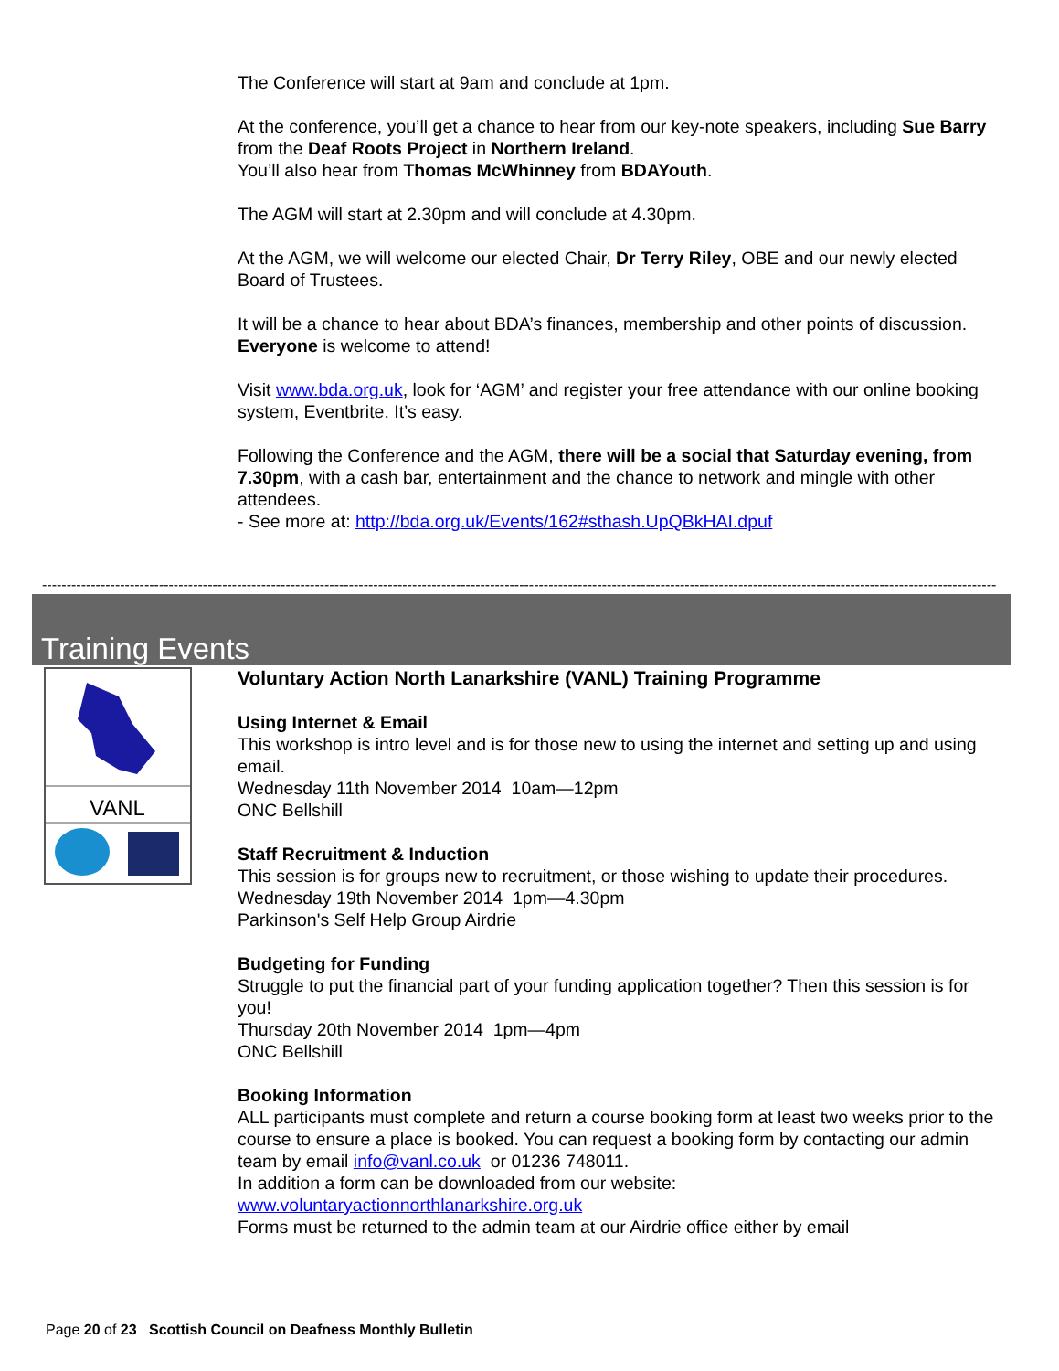The Conference will start at 9am and conclude at 1pm.
At the conference, you’ll get a chance to hear from our key-note speakers, including Sue Barry from the Deaf Roots Project in Northern Ireland.
You’ll also hear from Thomas McWhinney from BDAYouth.
The AGM will start at 2.30pm and will conclude at 4.30pm.
At the AGM, we will welcome our elected Chair, Dr Terry Riley, OBE and our newly elected Board of Trustees.
It will be a chance to hear about BDA’s finances, membership and other points of discussion.
Everyone is welcome to attend!
Visit www.bda.org.uk, look for ‘AGM’ and register your free attendance with our online booking system, Eventbrite. It’s easy.
Following the Conference and the AGM, there will be a social that Saturday evening, from 7.30pm, with a cash bar, entertainment and the chance to network and mingle with other attendees.
- See more at: http://bda.org.uk/Events/162#sthash.UpQBkHAI.dpuf
------------------------------------------------------------------------------------------------------------------------------------------------------------------------------------------------------------
Training Events
VANL
Voluntary Action North Lanarkshire (VANL) Training Programme
Using Internet & Email
This workshop is intro level and is for those new to using the internet and setting up and using email.
Wednesday 11th November 2014 10am—12pm
ONC Bellshill
Staff Recruitment & Induction
This session is for groups new to recruitment, or those wishing to update their procedures.
Wednesday 19th November 2014 1pm—4.30pm
Parkinson's Self Help Group Airdrie
Budgeting for Funding
Struggle to put the financial part of your funding application together? Then this session is for you!
Thursday 20th November 2014 1pm—4pm
ONC Bellshill
Booking Information
ALL participants must complete and return a course booking form at least two weeks prior to the course to ensure a place is booked. You can request a booking form by contacting our admin team by email info@vanl.co.uk or 01236 748011.
In addition a form can be downloaded from our website:
www.voluntaryactionnorthlanarkshire.org.uk
Forms must be returned to the admin team at our Airdrie office either by email
Page 20 of 23 Scottish Council on Deafness Monthly Bulletin